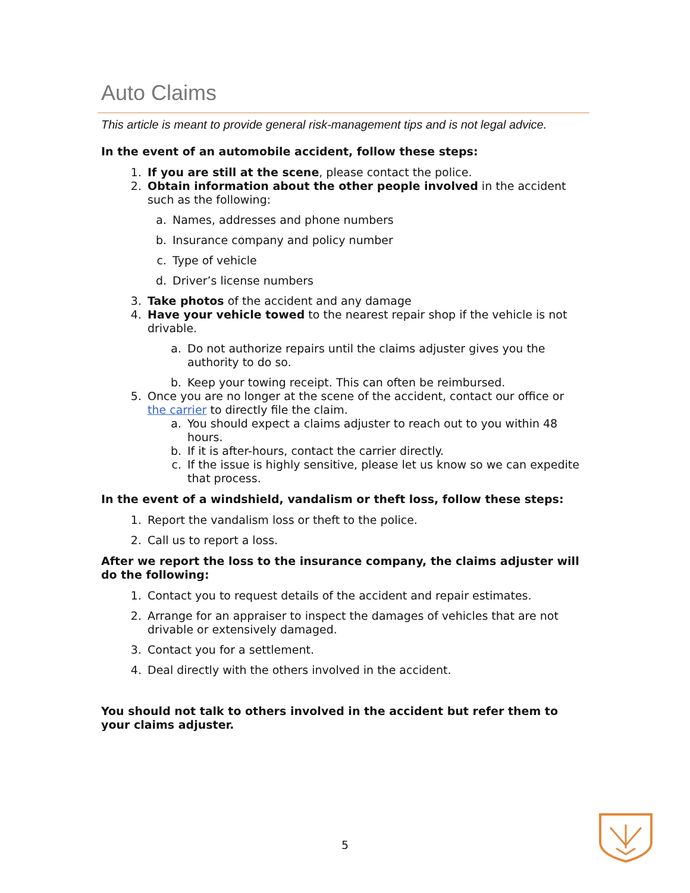Auto Claims
This article is meant to provide general risk-management tips and is not legal advice.
In the event of an automobile accident, follow these steps:
1. If you are still at the scene, please contact the police.
2. Obtain information about the other people involved in the accident such as the following:
a. Names, addresses and phone numbers
b. Insurance company and policy number
c. Type of vehicle
d. Driver’s license numbers
3. Take photos of the accident and any damage
4. Have your vehicle towed to the nearest repair shop if the vehicle is not drivable.
a. Do not authorize repairs until the claims adjuster gives you the authority to do so.
b. Keep your towing receipt. This can often be reimbursed.
5. Once you are no longer at the scene of the accident, contact our office or the carrier to directly file the claim.
a. You should expect a claims adjuster to reach out to you within 48 hours.
b. If it is after-hours, contact the carrier directly.
c. If the issue is highly sensitive, please let us know so we can expedite that process.
In the event of a windshield, vandalism or theft loss, follow these steps:
1. Report the vandalism loss or theft to the police.
2. Call us to report a loss.
After we report the loss to the insurance company, the claims adjuster will do the following:
1. Contact you to request details of the accident and repair estimates.
2. Arrange for an appraiser to inspect the damages of vehicles that are not drivable or extensively damaged.
3. Contact you for a settlement.
4. Deal directly with the others involved in the accident.
You should not talk to others involved in the accident but refer them to your claims adjuster.
5